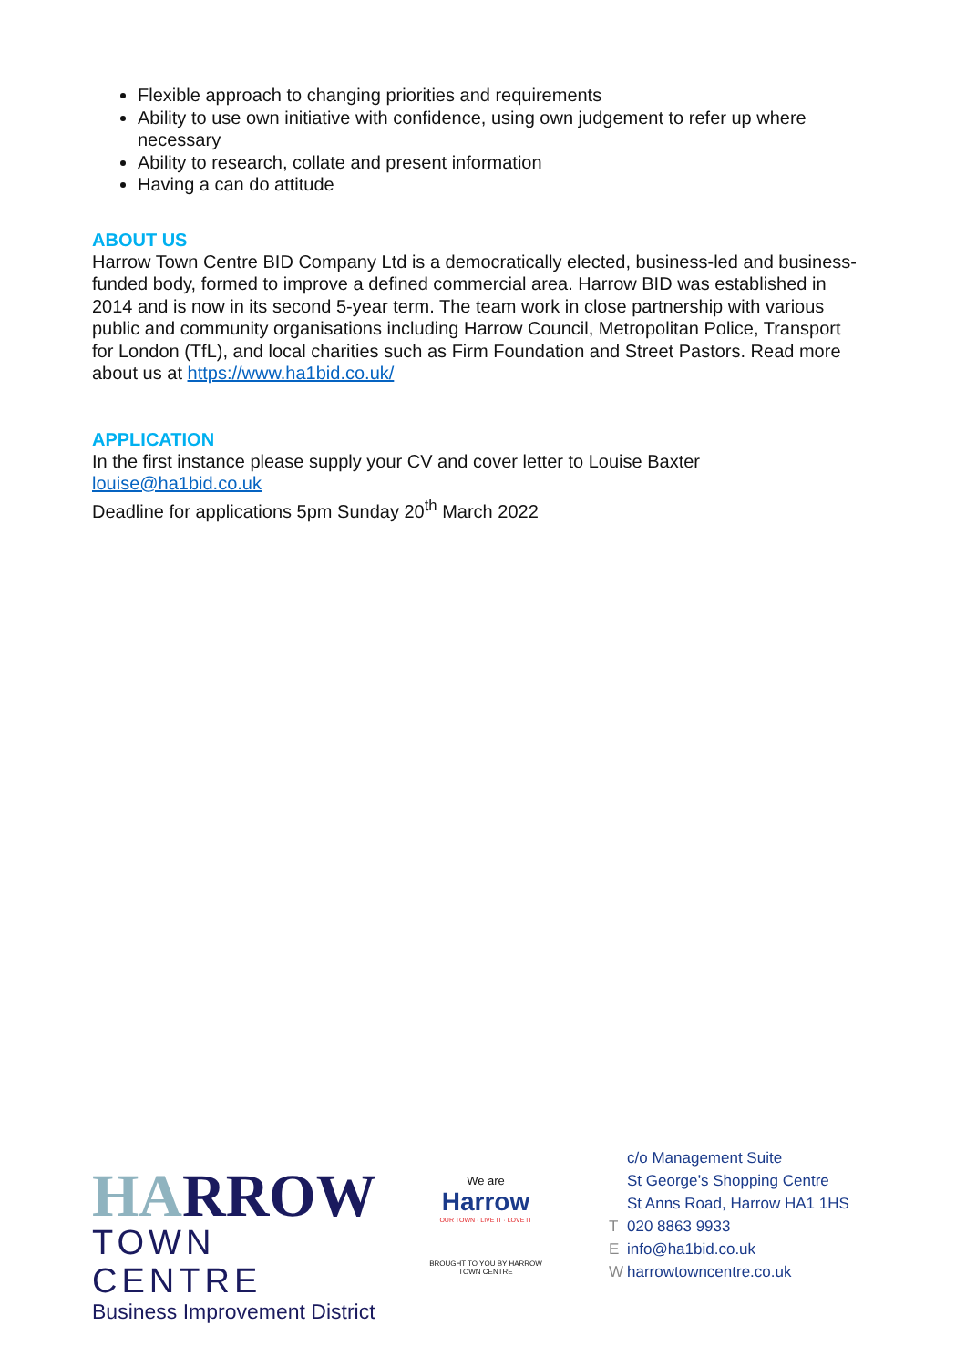Flexible approach to changing priorities and requirements
Ability to use own initiative with confidence, using own judgement to refer up where necessary
Ability to research, collate and present information
Having a can do attitude
ABOUT US
Harrow Town Centre BID Company Ltd is a democratically elected, business-led and business-funded body, formed to improve a defined commercial area. Harrow BID was established in 2014 and is now in its second 5-year term. The team work in close partnership with various public and community organisations including Harrow Council, Metropolitan Police, Transport for London (TfL), and local charities such as Firm Foundation and Street Pastors. Read more about us at https://www.ha1bid.co.uk/
APPLICATION
In the first instance please supply your CV and cover letter to Louise Baxter
louise@ha1bid.co.uk
Deadline for applications 5pm Sunday 20<sup>th</sup> March 2022
HARROW
TOWN CENTRE
Business Improvement District
We are
Harrow
OUR TOWN · LIVE IT · LOVE IT
BROUGHT TO YOU BY HARROW TOWN CENTRE
c/o Management Suite
St George’s Shopping Centre
St Anns Road, Harrow HA1 1HS
T 020 8863 9933
Einfo@ha1bid.co.uk
Wharrowtowncentre.co.uk